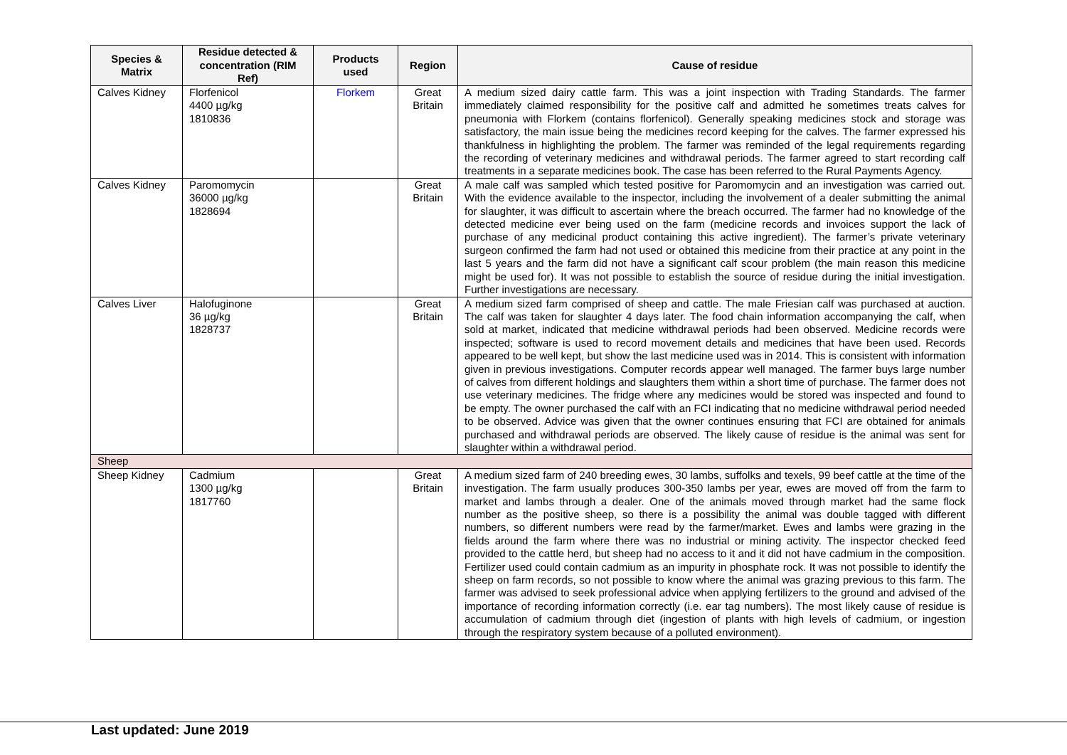| Species & Matrix | Residue detected & concentration (RIM Ref) | Products used | Region | Cause of residue |
| --- | --- | --- | --- | --- |
| Calves Kidney | Florfenicol 4400 µg/kg 1810836 | Florkem | Great Britain | A medium sized dairy cattle farm. This was a joint inspection with Trading Standards. The farmer immediately claimed responsibility for the positive calf and admitted he sometimes treats calves for pneumonia with Florkem (contains florfenicol). Generally speaking medicines stock and storage was satisfactory, the main issue being the medicines record keeping for the calves. The farmer expressed his thankfulness in highlighting the problem. The farmer was reminded of the legal requirements regarding the recording of veterinary medicines and withdrawal periods. The farmer agreed to start recording calf treatments in a separate medicines book. The case has been referred to the Rural Payments Agency. |
| Calves Kidney | Paromomycin 36000 µg/kg 1828694 | | Great Britain | A male calf was sampled which tested positive for Paromomycin and an investigation was carried out. With the evidence available to the inspector, including the involvement of a dealer submitting the animal for slaughter, it was difficult to ascertain where the breach occurred. The farmer had no knowledge of the detected medicine ever being used on the farm (medicine records and invoices support the lack of purchase of any medicinal product containing this active ingredient). The farmer’s private veterinary surgeon confirmed the farm had not used or obtained this medicine from their practice at any point in the last 5 years and the farm did not have a significant calf scour problem (the main reason this medicine might be used for). It was not possible to establish the source of residue during the initial investigation. Further investigations are necessary. |
| Calves Liver | Halofuginone 36 µg/kg 1828737 | | Great Britain | A medium sized farm comprised of sheep and cattle. The male Friesian calf was purchased at auction. The calf was taken for slaughter 4 days later. The food chain information accompanying the calf, when sold at market, indicated that medicine withdrawal periods had been observed. Medicine records were inspected; software is used to record movement details and medicines that have been used. Records appeared to be well kept, but show the last medicine used was in 2014. This is consistent with information given in previous investigations. Computer records appear well managed. The farmer buys large number of calves from different holdings and slaughters them within a short time of purchase. The farmer does not use veterinary medicines. The fridge where any medicines would be stored was inspected and found to be empty. The owner purchased the calf with an FCI indicating that no medicine withdrawal period needed to be observed. Advice was given that the owner continues ensuring that FCI are obtained for animals purchased and withdrawal periods are observed. The likely cause of residue is the animal was sent for slaughter within a withdrawal period. |
| Sheep | | | | |
| Sheep Kidney | Cadmium 1300 µg/kg 1817760 | | Great Britain | A medium sized farm of 240 breeding ewes, 30 lambs, suffolks and texels, 99 beef cattle at the time of the investigation. The farm usually produces 300-350 lambs per year, ewes are moved off from the farm to market and lambs through a dealer. One of the animals moved through market had the same flock number as the positive sheep, so there is a possibility the animal was double tagged with different numbers, so different numbers were read by the farmer/market. Ewes and lambs were grazing in the fields around the farm where there was no industrial or mining activity. The inspector checked feed provided to the cattle herd, but sheep had no access to it and it did not have cadmium in the composition. Fertilizer used could contain cadmium as an impurity in phosphate rock. It was not possible to identify the sheep on farm records, so not possible to know where the animal was grazing previous to this farm. The farmer was advised to seek professional advice when applying fertilizers to the ground and advised of the importance of recording information correctly (i.e. ear tag numbers). The most likely cause of residue is accumulation of cadmium through diet (ingestion of plants with high levels of cadmium, or ingestion through the respiratory system because of a polluted environment). |
Last updated: June 2019